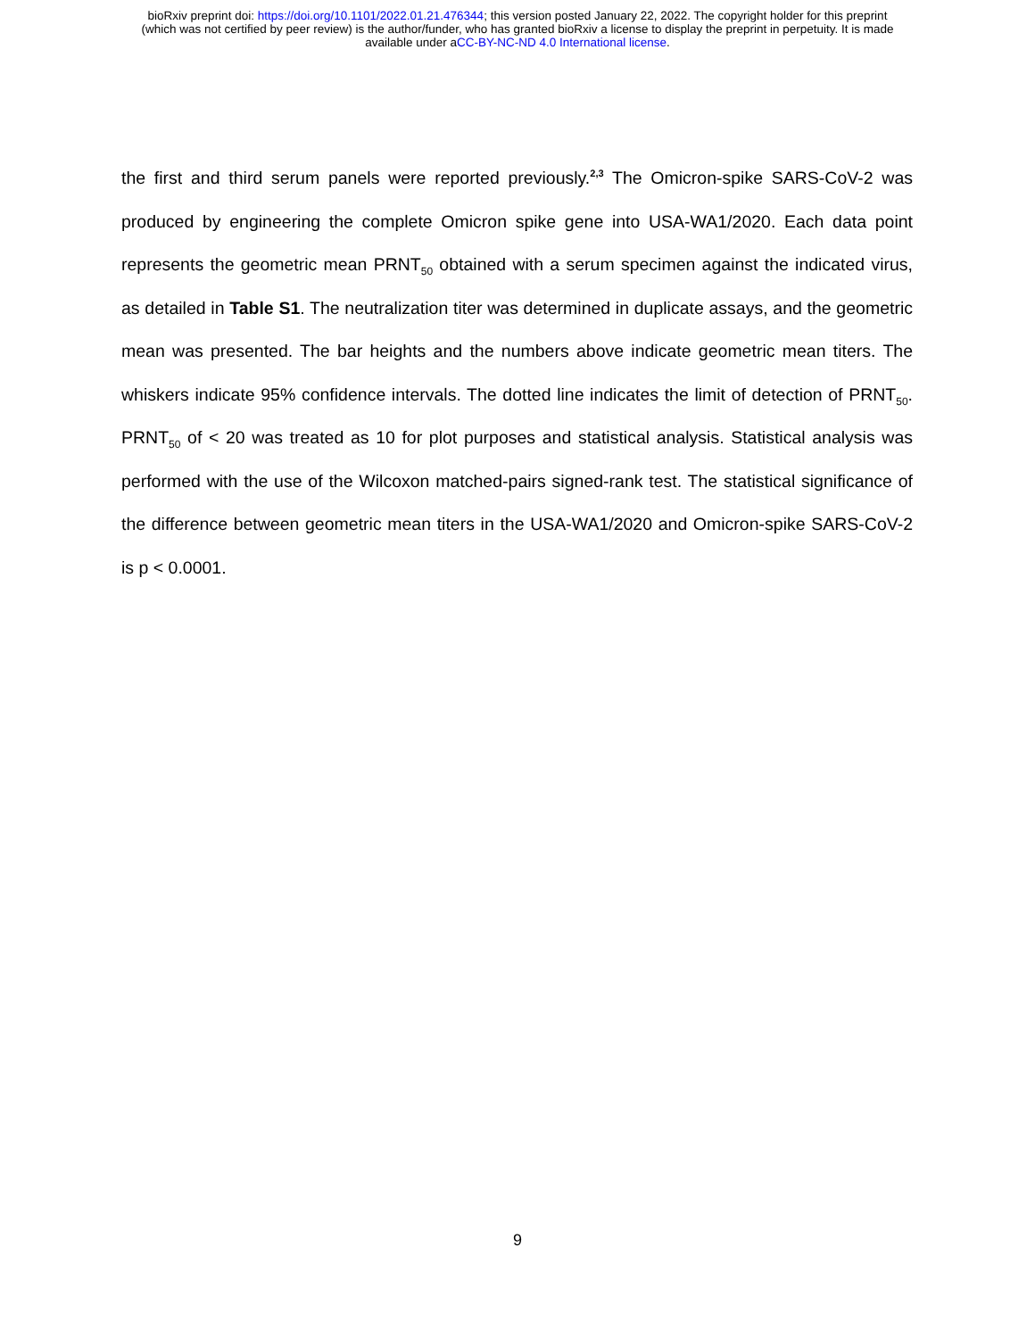bioRxiv preprint doi: https://doi.org/10.1101/2022.01.21.476344; this version posted January 22, 2022. The copyright holder for this preprint
(which was not certified by peer review) is the author/funder, who has granted bioRxiv a license to display the preprint in perpetuity. It is made
available under aCC-BY-NC-ND 4.0 International license.
the first and third serum panels were reported previously.<sup>2,3</sup> The Omicron-spike SARS-CoV-2 was produced by engineering the complete Omicron spike gene into USA-WA1/2020. Each data point represents the geometric mean PRNT<sub>50</sub> obtained with a serum specimen against the indicated virus, as detailed in Table S1. The neutralization titer was determined in duplicate assays, and the geometric mean was presented. The bar heights and the numbers above indicate geometric mean titers. The whiskers indicate 95% confidence intervals. The dotted line indicates the limit of detection of PRNT<sub>50</sub>. PRNT<sub>50</sub> of < 20 was treated as 10 for plot purposes and statistical analysis. Statistical analysis was performed with the use of the Wilcoxon matched-pairs signed-rank test. The statistical significance of the difference between geometric mean titers in the USA-WA1/2020 and Omicron-spike SARS-CoV-2 is p < 0.0001.
9